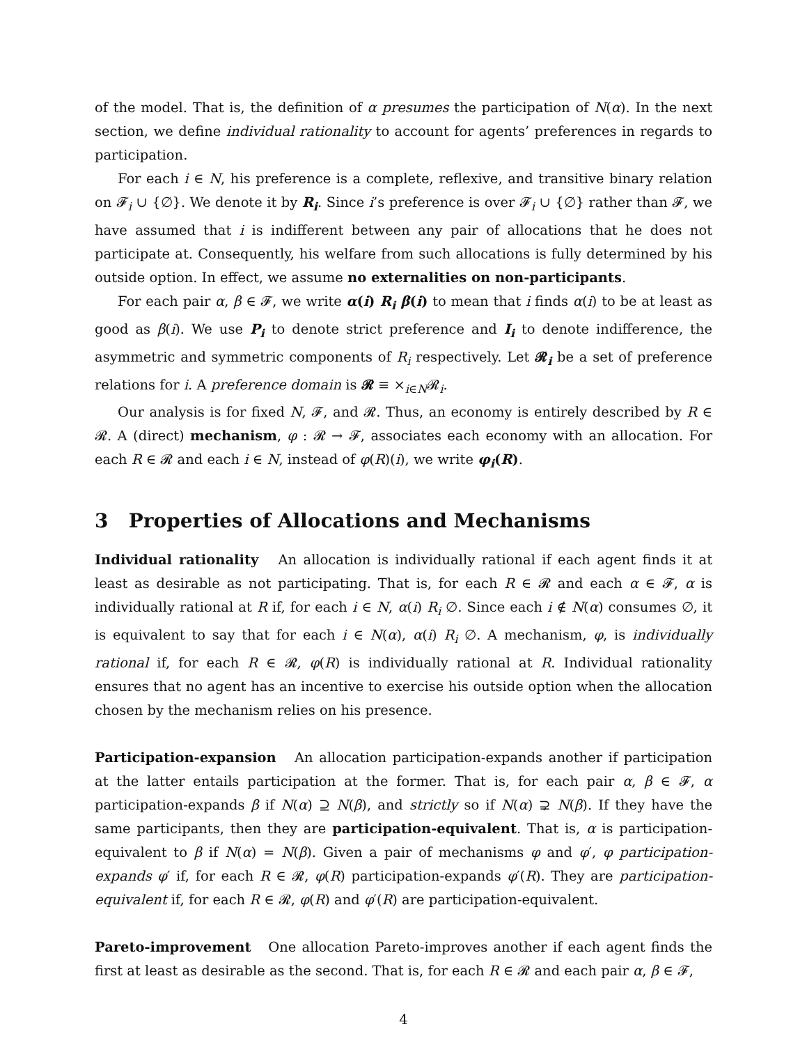of the model. That is, the definition of α presumes the participation of N(α). In the next section, we define individual rationality to account for agents’ preferences in regards to participation.
For each i ∈ N, his preference is a complete, reflexive, and transitive binary relation on 𝓕<sub>i</sub> ∪ {∅}. We denote it by R<sub>i</sub>. Since i’s preference is over 𝓕<sub>i</sub> ∪ {∅} rather than 𝓕, we have assumed that i is indifferent between any pair of allocations that he does not participate at. Consequently, his welfare from such allocations is fully determined by his outside option. In effect, we assume no externalities on non-participants.
For each pair α, β ∈ 𝓕, we write α(i) R<sub>i</sub> β(i) to mean that i finds α(i) to be at least as good as β(i). We use P<sub>i</sub> to denote strict preference and I<sub>i</sub> to denote indifference, the asymmetric and symmetric components of R<sub>i</sub> respectively. Let 𝓡<sub>i</sub> be a set of preference relations for i. A preference domain is 𝓡 ≡ ×<sub>i∈N</sub>𝓡<sub>i</sub>.
Our analysis is for fixed N, 𝓕, and 𝓡. Thus, an economy is entirely described by R ∈ 𝓡. A (direct) mechanism, φ : 𝓡 → 𝓕, associates each economy with an allocation. For each R ∈ 𝓡 and each i ∈ N, instead of φ(R)(i), we write φ<sub>i</sub>(R).
3 Properties of Allocations and Mechanisms
Individual rationality An allocation is individually rational if each agent finds it at least as desirable as not participating. That is, for each R ∈ 𝓡 and each α ∈ 𝓕, α is individually rational at R if, for each i ∈ N, α(i) R<sub>i</sub> ∅. Since each i ∉ N(α) consumes ∅, it is equivalent to say that for each i ∈ N(α), α(i) R<sub>i</sub> ∅. A mechanism, φ, is individually rational if, for each R ∈ 𝓡, φ(R) is individually rational at R. Individual rationality ensures that no agent has an incentive to exercise his outside option when the allocation chosen by the mechanism relies on his presence.
Participation-expansion An allocation participation-expands another if participation at the latter entails participation at the former. That is, for each pair α, β ∈ 𝓕, α participation-expands β if N(α) ⊇ N(β), and strictly so if N(α) ⊋ N(β). If they have the same participants, then they are participation-equivalent. That is, α is participation-equivalent to β if N(α) = N(β). Given a pair of mechanisms φ and φ′, φ participation-expands φ′ if, for each R ∈ 𝓡, φ(R) participation-expands φ′(R). They are participation-equivalent if, for each R ∈ 𝓡, φ(R) and φ′(R) are participation-equivalent.
Pareto-improvement One allocation Pareto-improves another if each agent finds the first at least as desirable as the second. That is, for each R ∈ 𝓡 and each pair α, β ∈ 𝓕,
4